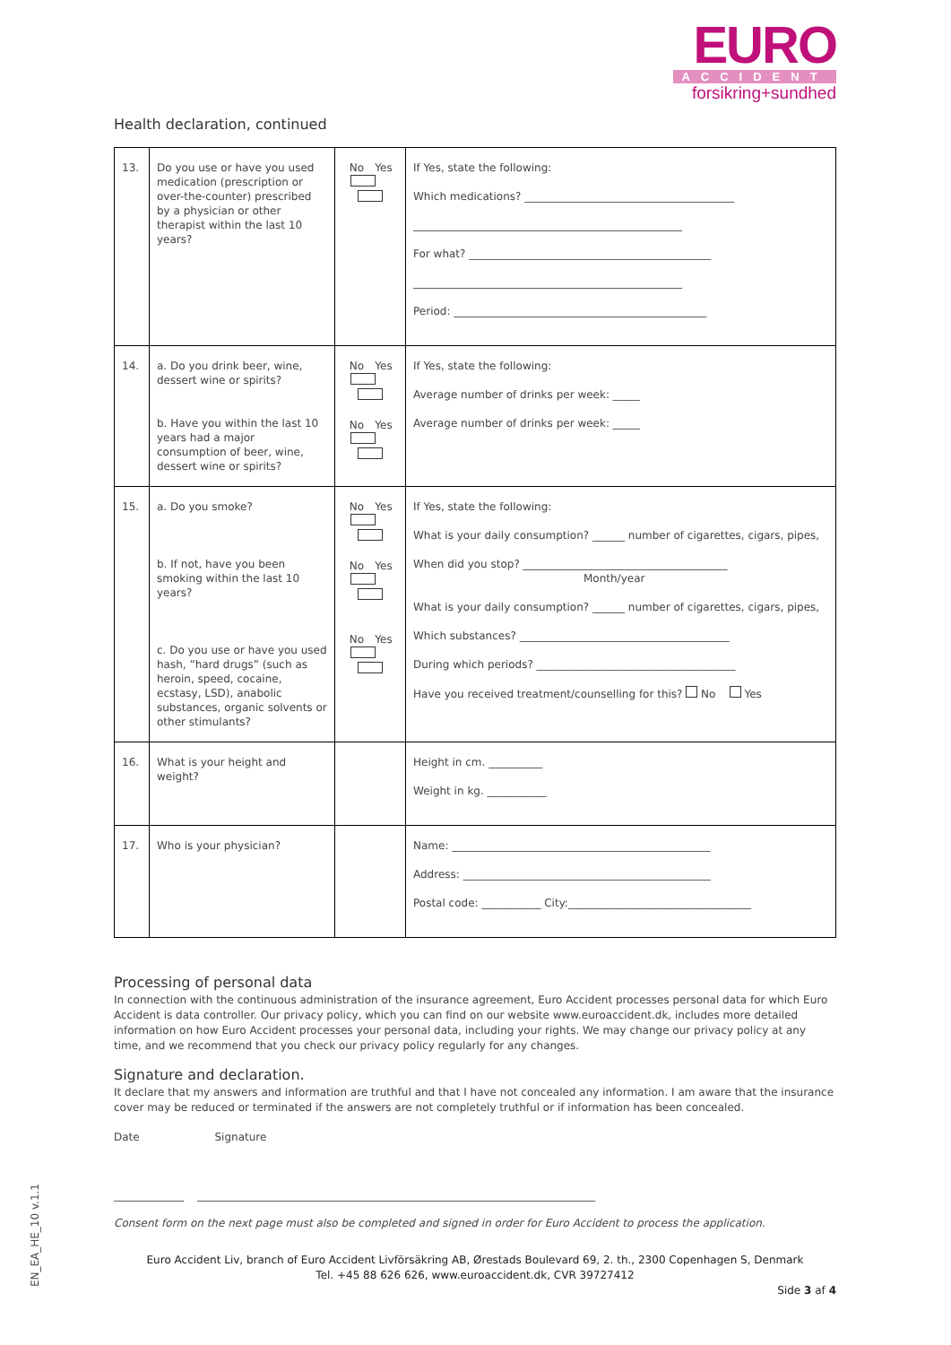EURO
ACCIDENT
forsikring+sundhed
Health declaration, continued
| 13. | Do you use or have you used medication (prescription or over-the-counter) prescribed by a physician or other therapist within the last 10 years? | No Yes | If Yes, state the following: Which medications? _______________________________________ __________________________________________________ For what? _____________________________________________ __________________________________________________ Period: _______________________________________________ |
| 14. | a. Do you drink beer, wine, dessert wine or spirits? b. Have you within the last 10 years had a major consumption of beer, wine, dessert wine or spirits? | No Yes No Yes | If Yes, state the following: Average number of drinks per week: _____ Average number of drinks per week: _____ |
| 15. | a. Do you smoke? b. If not, have you been smoking within the last 10 years? c. Do you use or have you used hash, ”hard drugs” (such as heroin, speed, cocaine, ecstasy, LSD), anabolic substances, organic solvents or other stimulants? | No Yes No Yes No Yes | If Yes, state the following: What is your daily consumption? ______ number of cigarettes, cigars, pipes, When did you stop? ______________________________________ Month/year What is your daily consumption? ______ number of cigarettes, cigars, pipes, Which substances? _______________________________________ During which periods? _____________________________________ Have you received treatment/counselling for this? No Yes |
| 16. | What is your height and weight? | | Height in cm. __________ Weight in kg. ___________ |
| 17. | Who is your physician? | | Name: ________________________________________________ Address: ______________________________________________ Postal code: ___________ City:__________________________________ |
Processing of personal data
In connection with the continuous administration of the insurance agreement, Euro Accident processes personal data for which Euro Accident is data controller. Our privacy policy, which you can find on our website www.euroaccident.dk, includes more detailed information on how Euro Accident processes your personal data, including your rights. We may change our privacy policy at any time, and we recommend that you check our privacy policy regularly for any changes.
Signature and declaration.
It declare that my answers and information are truthful and that I have not concealed any information. I am aware that the insurance cover may be reduced or terminated if the answers are not completely truthful or if information has been concealed.
Date Signature
_____________ __________________________________________________________________________
Consent form on the next page must also be completed and signed in order for Euro Accident to process the application.
Euro Accident Liv, branch of Euro Accident Livförsäkring AB, Ørestads Boulevard 69, 2. th., 2300 Copenhagen S, Denmark
Tel. +45 88 626 626, www.euroaccident.dk, CVR 39727412
Side 3 af 4
EN_EA_HE_10 v.1.1